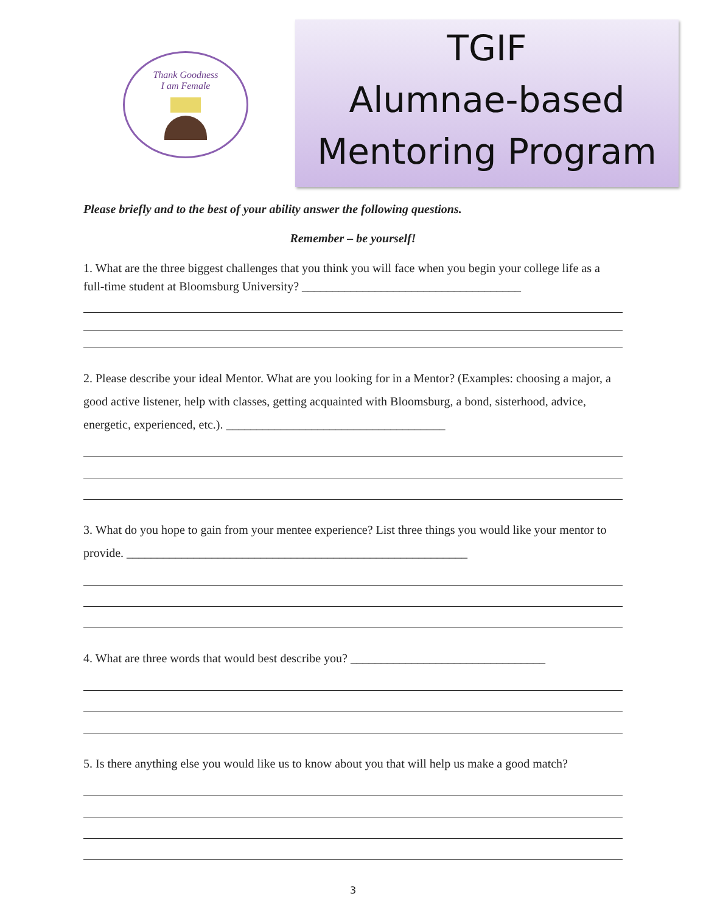Thank Goodness
I am Female
TGIF
Alumnae-based
Mentoring Program
Please briefly and to the best of your ability answer the following questions.
Remember – be yourself!
1. What are the three biggest challenges that you think you will face when you begin your college life as a full-time student at Bloomsburg University? ____________________________________
2. Please describe your ideal Mentor. What are you looking for in a Mentor? (Examples: choosing a major, a good active listener, help with classes, getting acquainted with Bloomsburg, a bond, sisterhood, advice, energetic, experienced, etc.). ____________________________________
3. What do you hope to gain from your mentee experience? List three things you would like your mentor to provide. ________________________________________________________
4. What are three words that would best describe you? ________________________________
5. Is there anything else you would like us to know about you that will help us make a good match?
3